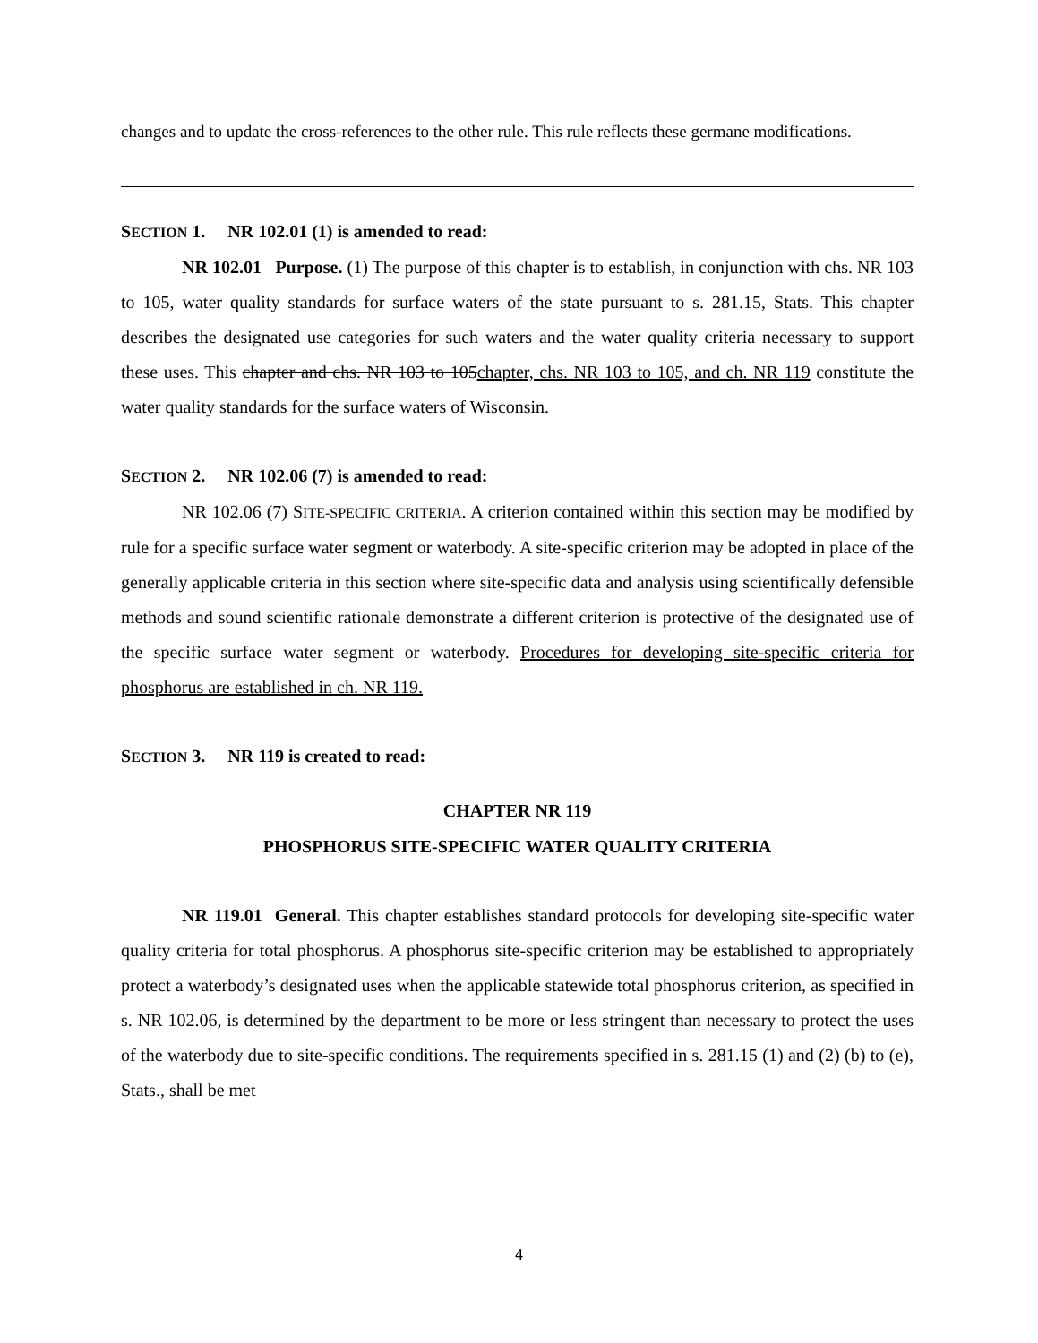changes and to update the cross-references to the other rule. This rule reflects these germane modifications.
SECTION 1. NR 102.01 (1) is amended to read:
NR 102.01 Purpose. (1) The purpose of this chapter is to establish, in conjunction with chs. NR 103 to 105, water quality standards for surface waters of the state pursuant to s. 281.15, Stats. This chapter describes the designated use categories for such waters and the water quality criteria necessary to support these uses. This chapter and chs. NR 103 to 105chapter, chs. NR 103 to 105, and ch. NR 119 constitute the water quality standards for the surface waters of Wisconsin.
SECTION 2. NR 102.06 (7) is amended to read:
NR 102.06 (7) SITE-SPECIFIC CRITERIA. A criterion contained within this section may be modified by rule for a specific surface water segment or waterbody. A site-specific criterion may be adopted in place of the generally applicable criteria in this section where site-specific data and analysis using scientifically defensible methods and sound scientific rationale demonstrate a different criterion is protective of the designated use of the specific surface water segment or waterbody. Procedures for developing site-specific criteria for phosphorus are established in ch. NR 119.
SECTION 3. NR 119 is created to read:
CHAPTER NR 119
PHOSPHORUS SITE-SPECIFIC WATER QUALITY CRITERIA
NR 119.01 General. This chapter establishes standard protocols for developing site-specific water quality criteria for total phosphorus. A phosphorus site-specific criterion may be established to appropriately protect a waterbody’s designated uses when the applicable statewide total phosphorus criterion, as specified in s. NR 102.06, is determined by the department to be more or less stringent than necessary to protect the uses of the waterbody due to site-specific conditions. The requirements specified in s. 281.15 (1) and (2) (b) to (e), Stats., shall be met
4